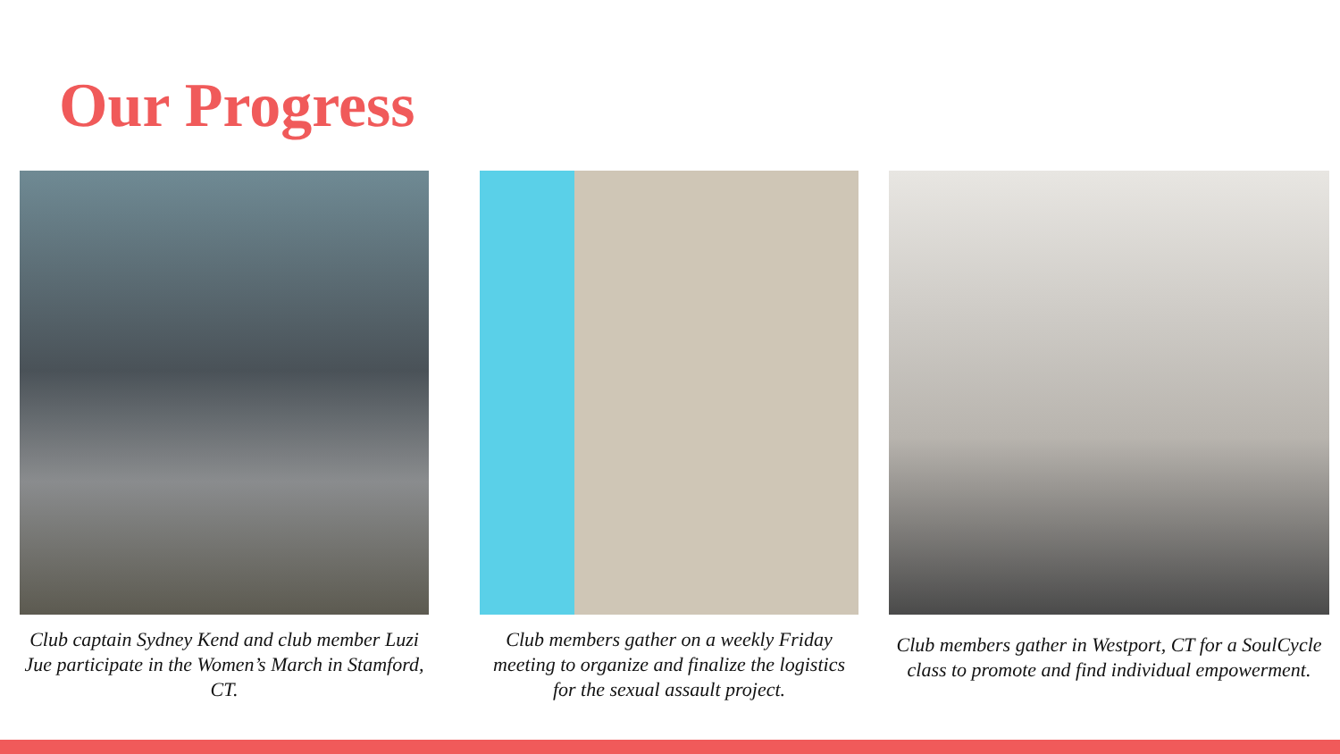Our Progress
Club captain Sydney Kend and club member Luzi Jue participate in the Women’s March in Stamford, CT.
Club members gather on a weekly Friday meeting to organize and finalize the logistics for the sexual assault project.
Club members gather in Westport, CT for a SoulCycle class to promote and find individual empowerment.